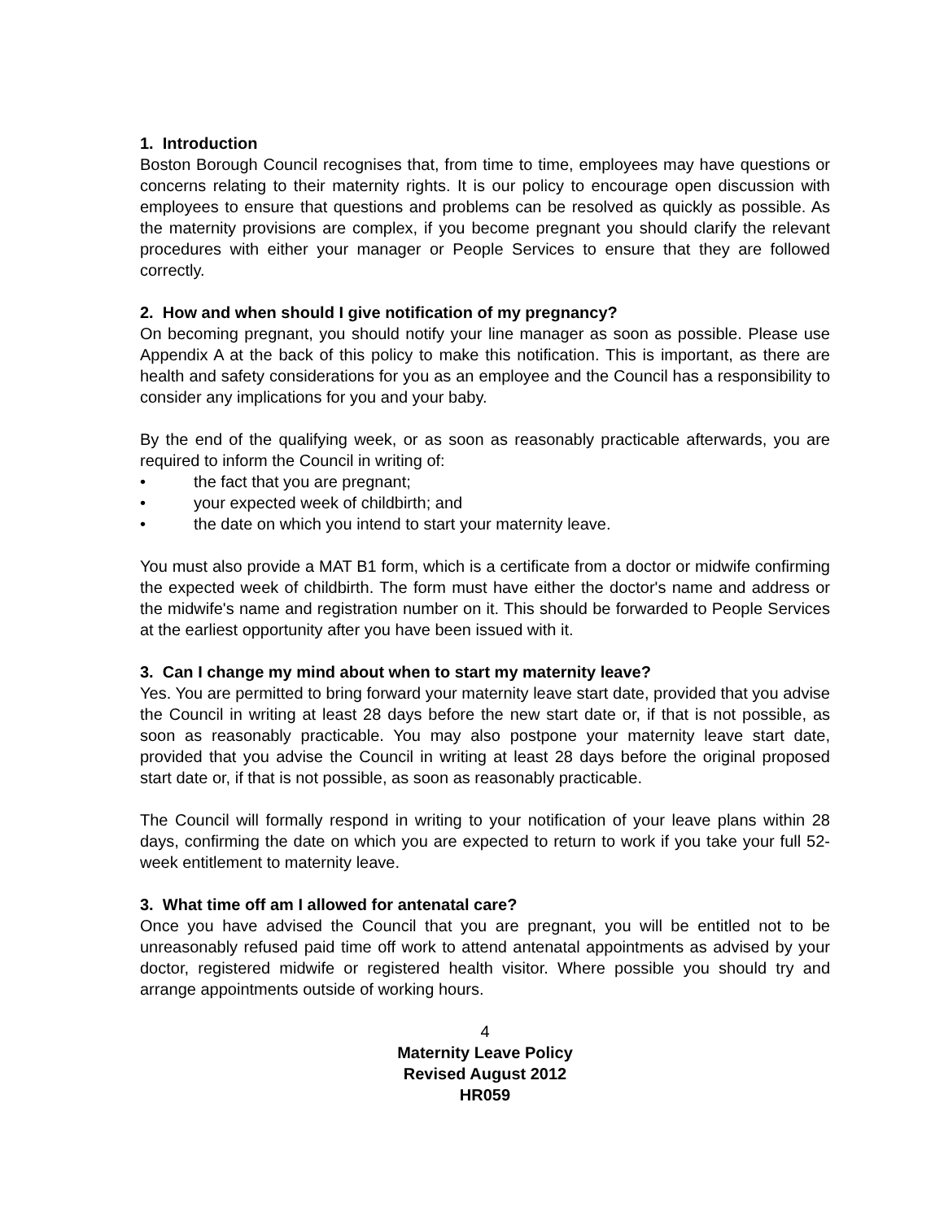1. Introduction
Boston Borough Council recognises that, from time to time, employees may have questions or concerns relating to their maternity rights. It is our policy to encourage open discussion with employees to ensure that questions and problems can be resolved as quickly as possible. As the maternity provisions are complex, if you become pregnant you should clarify the relevant procedures with either your manager or People Services to ensure that they are followed correctly.
2. How and when should I give notification of my pregnancy?
On becoming pregnant, you should notify your line manager as soon as possible. Please use Appendix A at the back of this policy to make this notification. This is important, as there are health and safety considerations for you as an employee and the Council has a responsibility to consider any implications for you and your baby.
By the end of the qualifying week, or as soon as reasonably practicable afterwards, you are required to inform the Council in writing of:
• the fact that you are pregnant;
• your expected week of childbirth; and
• the date on which you intend to start your maternity leave.
You must also provide a MAT B1 form, which is a certificate from a doctor or midwife confirming the expected week of childbirth. The form must have either the doctor's name and address or the midwife's name and registration number on it. This should be forwarded to People Services at the earliest opportunity after you have been issued with it.
3. Can I change my mind about when to start my maternity leave?
Yes. You are permitted to bring forward your maternity leave start date, provided that you advise the Council in writing at least 28 days before the new start date or, if that is not possible, as soon as reasonably practicable. You may also postpone your maternity leave start date, provided that you advise the Council in writing at least 28 days before the original proposed start date or, if that is not possible, as soon as reasonably practicable.
The Council will formally respond in writing to your notification of your leave plans within 28 days, confirming the date on which you are expected to return to work if you take your full 52-week entitlement to maternity leave.
3. What time off am I allowed for antenatal care?
Once you have advised the Council that you are pregnant, you will be entitled not to be unreasonably refused paid time off work to attend antenatal appointments as advised by your doctor, registered midwife or registered health visitor. Where possible you should try and arrange appointments outside of working hours.
4
Maternity Leave Policy
Revised August 2012
HR059